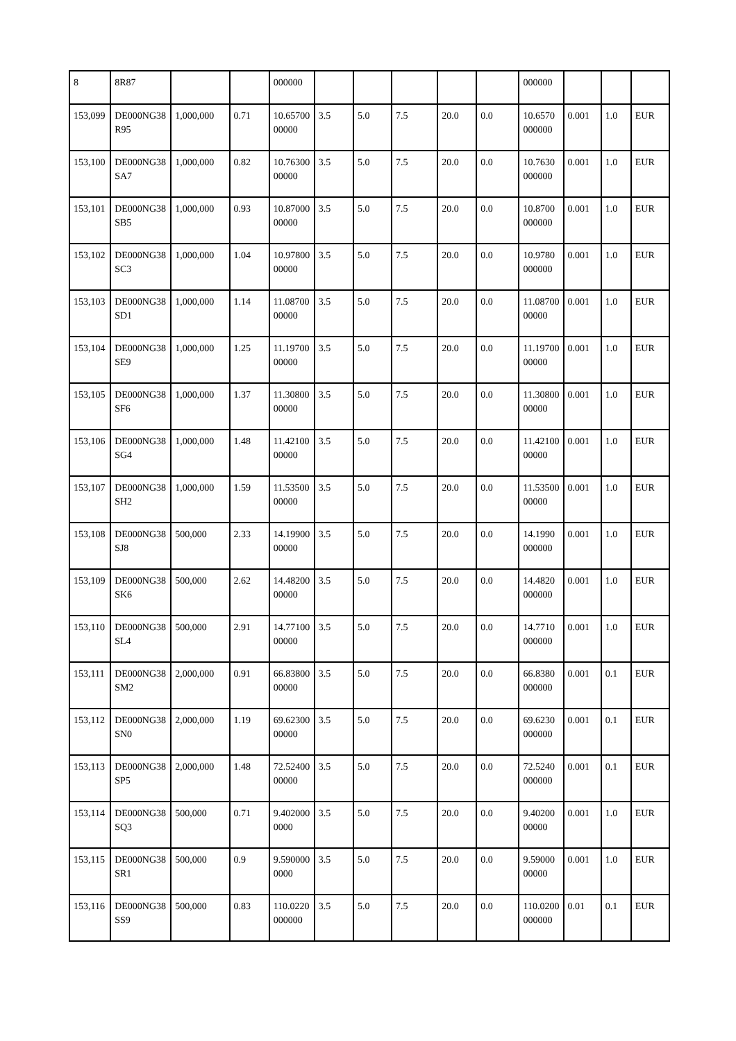| 8 | 8R87 | | | 000000 | | | | | | 000000 | | | |
| 153,099 | DE000NG38R95 | 1,000,000 | 0.71 | 10.6570000000 | 3.5 | 5.0 | 7.5 | 20.0 | 0.0 | 10.6570000000 | 0.001 | 1.0 | EUR |
| 153,100 | DE000NG38SA7 | 1,000,000 | 0.82 | 10.7630000000 | 3.5 | 5.0 | 7.5 | 20.0 | 0.0 | 10.7630000000 | 0.001 | 1.0 | EUR |
| 153,101 | DE000NG38SB5 | 1,000,000 | 0.93 | 10.8700000000 | 3.5 | 5.0 | 7.5 | 20.0 | 0.0 | 10.8700000000 | 0.001 | 1.0 | EUR |
| 153,102 | DE000NG38SC3 | 1,000,000 | 1.04 | 10.9780000000 | 3.5 | 5.0 | 7.5 | 20.0 | 0.0 | 10.9780000000 | 0.001 | 1.0 | EUR |
| 153,103 | DE000NG38SD1 | 1,000,000 | 1.14 | 11.0870000000 | 3.5 | 5.0 | 7.5 | 20.0 | 0.0 | 11.0870000000 | 0.001 | 1.0 | EUR |
| 153,104 | DE000NG38SE9 | 1,000,000 | 1.25 | 11.1970000000 | 3.5 | 5.0 | 7.5 | 20.0 | 0.0 | 11.1970000000 | 0.001 | 1.0 | EUR |
| 153,105 | DE000NG38SF6 | 1,000,000 | 1.37 | 11.3080000000 | 3.5 | 5.0 | 7.5 | 20.0 | 0.0 | 11.3080000000 | 0.001 | 1.0 | EUR |
| 153,106 | DE000NG38SG4 | 1,000,000 | 1.48 | 11.4210000000 | 3.5 | 5.0 | 7.5 | 20.0 | 0.0 | 11.4210000000 | 0.001 | 1.0 | EUR |
| 153,107 | DE000NG38SH2 | 1,000,000 | 1.59 | 11.5350000000 | 3.5 | 5.0 | 7.5 | 20.0 | 0.0 | 11.5350000000 | 0.001 | 1.0 | EUR |
| 153,108 | DE000NG38SJ8 | 500,000 | 2.33 | 14.1990000000 | 3.5 | 5.0 | 7.5 | 20.0 | 0.0 | 14.1990000000 | 0.001 | 1.0 | EUR |
| 153,109 | DE000NG38SK6 | 500,000 | 2.62 | 14.4820000000 | 3.5 | 5.0 | 7.5 | 20.0 | 0.0 | 14.4820000000 | 0.001 | 1.0 | EUR |
| 153,110 | DE000NG38SL4 | 500,000 | 2.91 | 14.7710000000 | 3.5 | 5.0 | 7.5 | 20.0 | 0.0 | 14.7710000000 | 0.001 | 1.0 | EUR |
| 153,111 | DE000NG38SM2 | 2,000,000 | 0.91 | 66.8380000000 | 3.5 | 5.0 | 7.5 | 20.0 | 0.0 | 66.8380000000 | 0.001 | 0.1 | EUR |
| 153,112 | DE000NG38SN0 | 2,000,000 | 1.19 | 69.6230000000 | 3.5 | 5.0 | 7.5 | 20.0 | 0.0 | 69.6230000000 | 0.001 | 0.1 | EUR |
| 153,113 | DE000NG38SP5 | 2,000,000 | 1.48 | 72.5240000000 | 3.5 | 5.0 | 7.5 | 20.0 | 0.0 | 72.5240000000 | 0.001 | 0.1 | EUR |
| 153,114 | DE000NG38SQ3 | 500,000 | 0.71 | 9.4020000000 | 3.5 | 5.0 | 7.5 | 20.0 | 0.0 | 9.4020000000 | 0.001 | 1.0 | EUR |
| 153,115 | DE000NG38SR1 | 500,000 | 0.9 | 9.5900000000 | 3.5 | 5.0 | 7.5 | 20.0 | 0.0 | 9.5900000000 | 0.001 | 1.0 | EUR |
| 153,116 | DE000NG38SS9 | 500,000 | 0.83 | 110.0220000000 | 3.5 | 5.0 | 7.5 | 20.0 | 0.0 | 110.0200000000 | 0.01 | 0.1 | EUR |